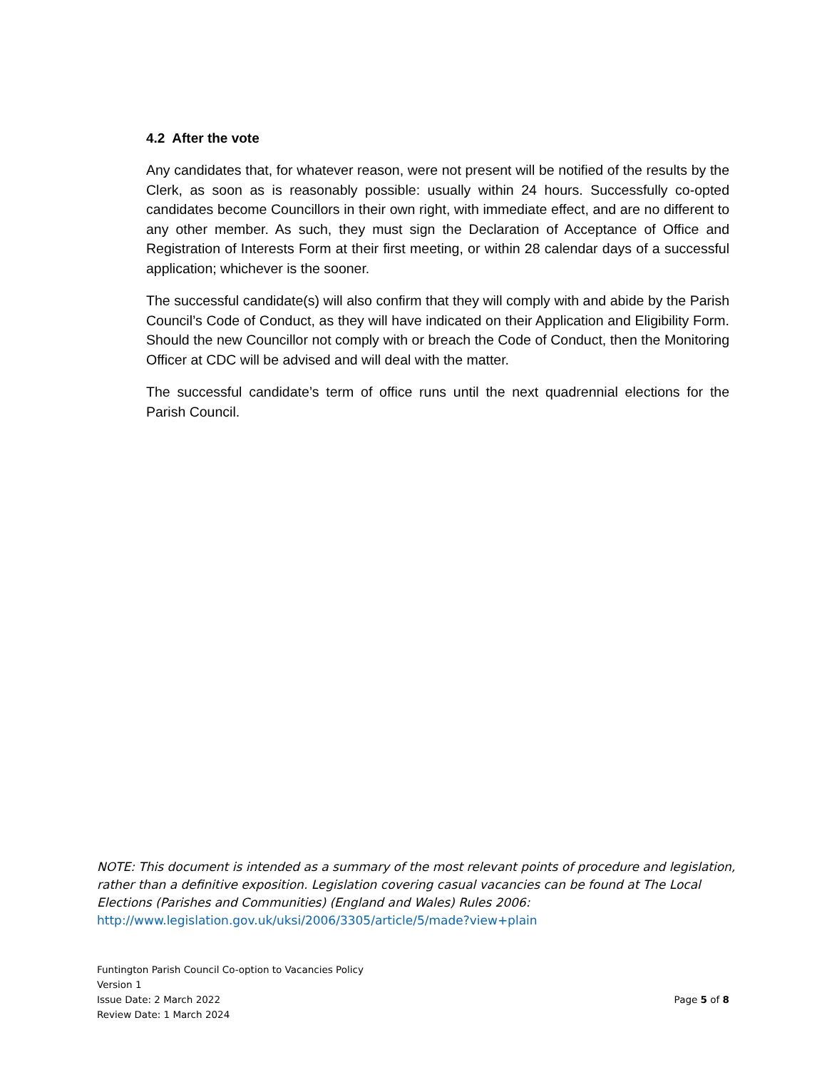4.2 After the vote
Any candidates that, for whatever reason, were not present will be notified of the results by the Clerk, as soon as is reasonably possible: usually within 24 hours. Successfully co-opted candidates become Councillors in their own right, with immediate effect, and are no different to any other member. As such, they must sign the Declaration of Acceptance of Office and Registration of Interests Form at their first meeting, or within 28 calendar days of a successful application; whichever is the sooner.
The successful candidate(s) will also confirm that they will comply with and abide by the Parish Council’s Code of Conduct, as they will have indicated on their Application and Eligibility Form. Should the new Councillor not comply with or breach the Code of Conduct, then the Monitoring Officer at CDC will be advised and will deal with the matter.
The successful candidate’s term of office runs until the next quadrennial elections for the Parish Council.
NOTE: This document is intended as a summary of the most relevant points of procedure and legislation, rather than a definitive exposition. Legislation covering casual vacancies can be found at The Local Elections (Parishes and Communities) (England and Wales) Rules 2006:
http://www.legislation.gov.uk/uksi/2006/3305/article/5/made?view+plain
Funtington Parish Council Co-option to Vacancies Policy
Version 1
Issue Date: 2 March 2022 Page 5 of 8
Review Date: 1 March 2024